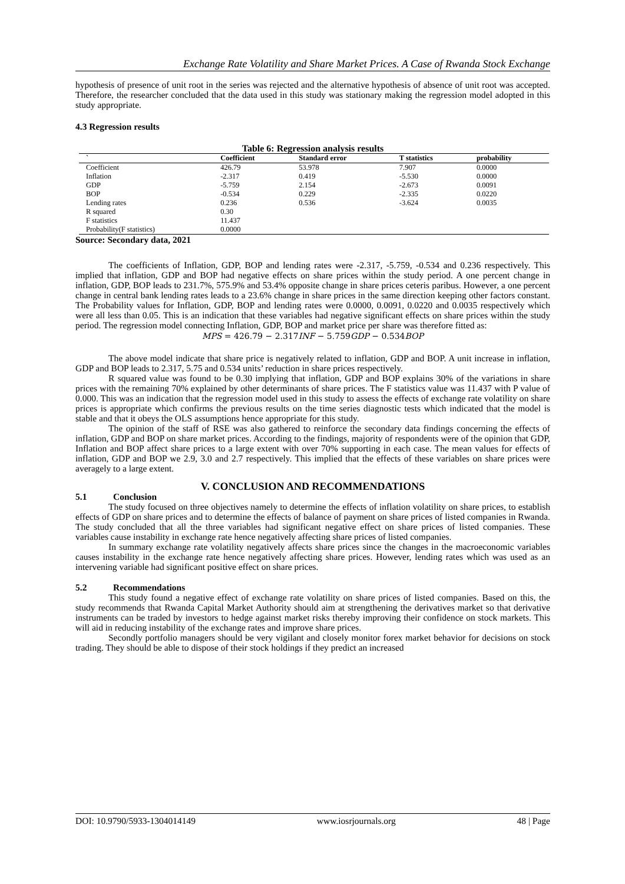Exchange Rate Volatility and Share Market Prices. A Case of Rwanda Stock Exchange
hypothesis of presence of unit root in the series was rejected and the alternative hypothesis of absence of unit root was accepted. Therefore, the researcher concluded that the data used in this study was stationary making the regression model adopted in this study appropriate.
4.3 Regression results
Table 6: Regression analysis results
| ` | Coefficient | Standard error | T statistics | probability |
| --- | --- | --- | --- | --- |
| Coefficient | 426.79 | 53.978 | 7.907 | 0.0000 |
| Inflation | -2.317 | 0.419 | -5.530 | 0.0000 |
| GDP | -5.759 | 2.154 | -2.673 | 0.0091 |
| BOP | -0.534 | 0.229 | -2.335 | 0.0220 |
| Lending rates | 0.236 | 0.536 | -3.624 | 0.0035 |
| R squared | 0.30 | | | |
| F statistics | 11.437 | | | |
| Probability(F statistics) | 0.0000 | | | |
Source: Secondary data, 2021
The coefficients of Inflation, GDP, BOP and lending rates were -2.317, -5.759, -0.534 and 0.236 respectively. This implied that inflation, GDP and BOP had negative effects on share prices within the study period. A one percent change in inflation, GDP, BOP leads to 231.7%, 575.9% and 53.4% opposite change in share prices ceteris paribus. However, a one percent change in central bank lending rates leads to a 23.6% change in share prices in the same direction keeping other factors constant. The Probability values for Inflation, GDP, BOP and lending rates were 0.0000, 0.0091, 0.0220 and 0.0035 respectively which were all less than 0.05. This is an indication that these variables had negative significant effects on share prices within the study period. The regression model connecting Inflation, GDP, BOP and market price per share was therefore fitted as:
MPS = 426.79 − 2.317INF − 5.759GDP − 0.534BOP
The above model indicate that share price is negatively related to inflation, GDP and BOP. A unit increase in inflation, GDP and BOP leads to 2.317, 5.75 and 0.534 units’ reduction in share prices respectively.
R squared value was found to be 0.30 implying that inflation, GDP and BOP explains 30% of the variations in share prices with the remaining 70% explained by other determinants of share prices. The F statistics value was 11.437 with P value of 0.000. This was an indication that the regression model used in this study to assess the effects of exchange rate volatility on share prices is appropriate which confirms the previous results on the time series diagnostic tests which indicated that the model is stable and that it obeys the OLS assumptions hence appropriate for this study.
The opinion of the staff of RSE was also gathered to reinforce the secondary data findings concerning the effects of inflation, GDP and BOP on share market prices. According to the findings, majority of respondents were of the opinion that GDP, Inflation and BOP affect share prices to a large extent with over 70% supporting in each case. The mean values for effects of inflation, GDP and BOP we 2.9, 3.0 and 2.7 respectively. This implied that the effects of these variables on share prices were averagely to a large extent.
V. CONCLUSION AND RECOMMENDATIONS
5.1 Conclusion
The study focused on three objectives namely to determine the effects of inflation volatility on share prices, to establish effects of GDP on share prices and to determine the effects of balance of payment on share prices of listed companies in Rwanda. The study concluded that all the three variables had significant negative effect on share prices of listed companies. These variables cause instability in exchange rate hence negatively affecting share prices of listed companies.
In summary exchange rate volatility negatively affects share prices since the changes in the macroeconomic variables causes instability in the exchange rate hence negatively affecting share prices. However, lending rates which was used as an intervening variable had significant positive effect on share prices.
5.2 Recommendations
This study found a negative effect of exchange rate volatility on share prices of listed companies. Based on this, the study recommends that Rwanda Capital Market Authority should aim at strengthening the derivatives market so that derivative instruments can be traded by investors to hedge against market risks thereby improving their confidence on stock markets. This will aid in reducing instability of the exchange rates and improve share prices.
Secondly portfolio managers should be very vigilant and closely monitor forex market behavior for decisions on stock trading. They should be able to dispose of their stock holdings if they predict an increased
DOI: 10.9790/5933-1304014149 www.iosrjournals.org 48 | Page